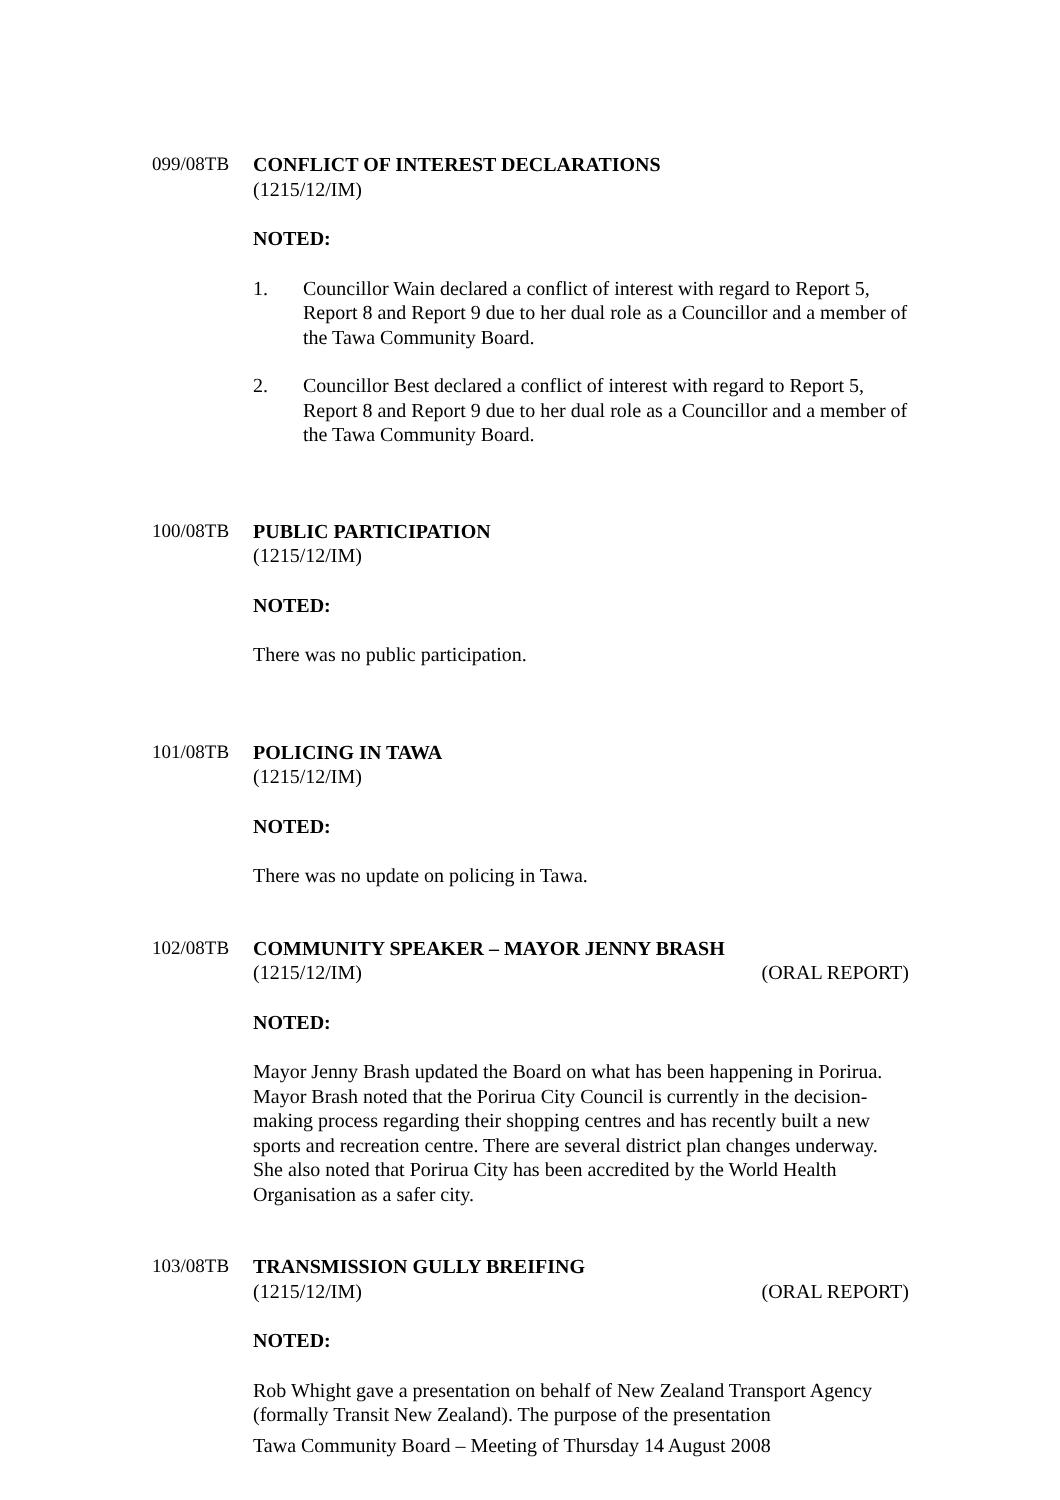099/08TB CONFLICT OF INTEREST DECLARATIONS
(1215/12/IM)
NOTED:
1. Councillor Wain declared a conflict of interest with regard to Report 5, Report 8 and Report 9 due to her dual role as a Councillor and a member of the Tawa Community Board.
2. Councillor Best declared a conflict of interest with regard to Report 5, Report 8 and Report 9 due to her dual role as a Councillor and a member of the Tawa Community Board.
100/08TB PUBLIC PARTICIPATION
(1215/12/IM)
NOTED:
There was no public participation.
101/08TB POLICING IN TAWA
(1215/12/IM)
NOTED:
There was no update on policing in Tawa.
102/08TB COMMUNITY SPEAKER – MAYOR JENNY BRASH
(1215/12/IM) (ORAL REPORT)
NOTED:
Mayor Jenny Brash updated the Board on what has been happening in Porirua. Mayor Brash noted that the Porirua City Council is currently in the decision-making process regarding their shopping centres and has recently built a new sports and recreation centre. There are several district plan changes underway. She also noted that Porirua City has been accredited by the World Health Organisation as a safer city.
103/08TB TRANSMISSION GULLY BREIFING
(1215/12/IM) (ORAL REPORT)
NOTED:
Rob Whight gave a presentation on behalf of New Zealand Transport Agency (formally Transit New Zealand). The purpose of the presentation
Tawa Community Board – Meeting of Thursday 14 August 2008